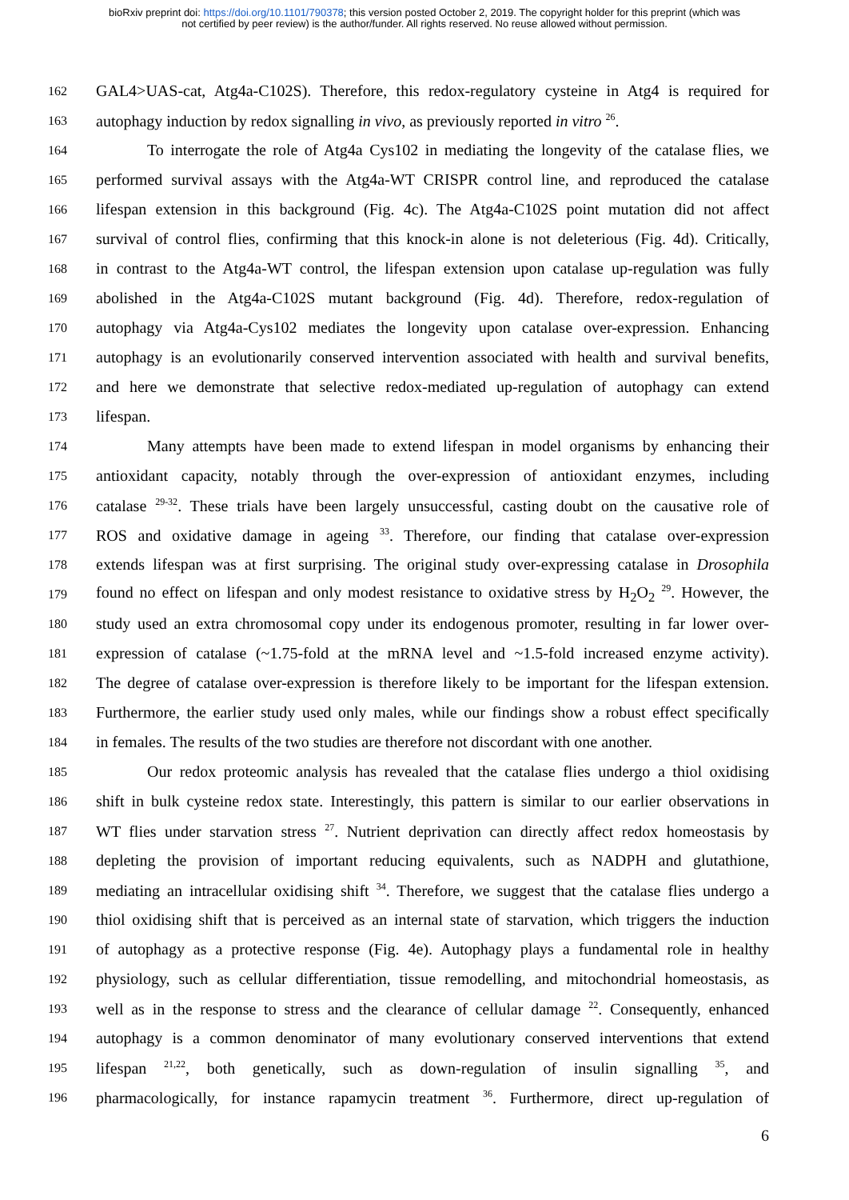bioRxiv preprint doi: https://doi.org/10.1101/790378; this version posted October 2, 2019. The copyright holder for this preprint (which was
not certified by peer review) is the author/funder. All rights reserved. No reuse allowed without permission.
162 GAL4>UAS-cat, Atg4a-C102S). Therefore, this redox-regulatory cysteine in Atg4 is required for
163 autophagy induction by redox signalling in vivo, as previously reported in vitro <sup>26</sup>.
164 To interrogate the role of Atg4a Cys102 in mediating the longevity of the catalase flies, we
165 performed survival assays with the Atg4a-WT CRISPR control line, and reproduced the catalase
166 lifespan extension in this background (Fig. 4c). The Atg4a-C102S point mutation did not affect
167 survival of control flies, confirming that this knock-in alone is not deleterious (Fig. 4d). Critically,
168 in contrast to the Atg4a-WT control, the lifespan extension upon catalase up-regulation was fully
169 abolished in the Atg4a-C102S mutant background (Fig. 4d). Therefore, redox-regulation of
170 autophagy via Atg4a-Cys102 mediates the longevity upon catalase over-expression. Enhancing
171 autophagy is an evolutionarily conserved intervention associated with health and survival benefits,
172 and here we demonstrate that selective redox-mediated up-regulation of autophagy can extend
173 lifespan.
174 Many attempts have been made to extend lifespan in model organisms by enhancing their
175 antioxidant capacity, notably through the over-expression of antioxidant enzymes, including
176 catalase <sup>29-32</sup>. These trials have been largely unsuccessful, casting doubt on the causative role of
177 ROS and oxidative damage in ageing <sup>33</sup>. Therefore, our finding that catalase over-expression
178 extends lifespan was at first surprising. The original study over-expressing catalase in Drosophila
179 found no effect on lifespan and only modest resistance to oxidative stress by H<sub>2</sub>O<sub>2</sub> <sup>29</sup>. However, the
180 study used an extra chromosomal copy under its endogenous promoter, resulting in far lower over-
181 expression of catalase (~1.75-fold at the mRNA level and ~1.5-fold increased enzyme activity).
182 The degree of catalase over-expression is therefore likely to be important for the lifespan extension.
183 Furthermore, the earlier study used only males, while our findings show a robust effect specifically
184 in females. The results of the two studies are therefore not discordant with one another.
185 Our redox proteomic analysis has revealed that the catalase flies undergo a thiol oxidising
186 shift in bulk cysteine redox state. Interestingly, this pattern is similar to our earlier observations in
187 WT flies under starvation stress <sup>27</sup>. Nutrient deprivation can directly affect redox homeostasis by
188 depleting the provision of important reducing equivalents, such as NADPH and glutathione,
189 mediating an intracellular oxidising shift <sup>34</sup>. Therefore, we suggest that the catalase flies undergo a
190 thiol oxidising shift that is perceived as an internal state of starvation, which triggers the induction
191 of autophagy as a protective response (Fig. 4e). Autophagy plays a fundamental role in healthy
192 physiology, such as cellular differentiation, tissue remodelling, and mitochondrial homeostasis, as
193 well as in the response to stress and the clearance of cellular damage <sup>22</sup>. Consequently, enhanced
194 autophagy is a common denominator of many evolutionary conserved interventions that extend
195 lifespan <sup>21,22</sup>, both genetically, such as down-regulation of insulin signalling <sup>35</sup>, and
196 pharmacologically, for instance rapamycin treatment <sup>36</sup>. Furthermore, direct up-regulation of
6